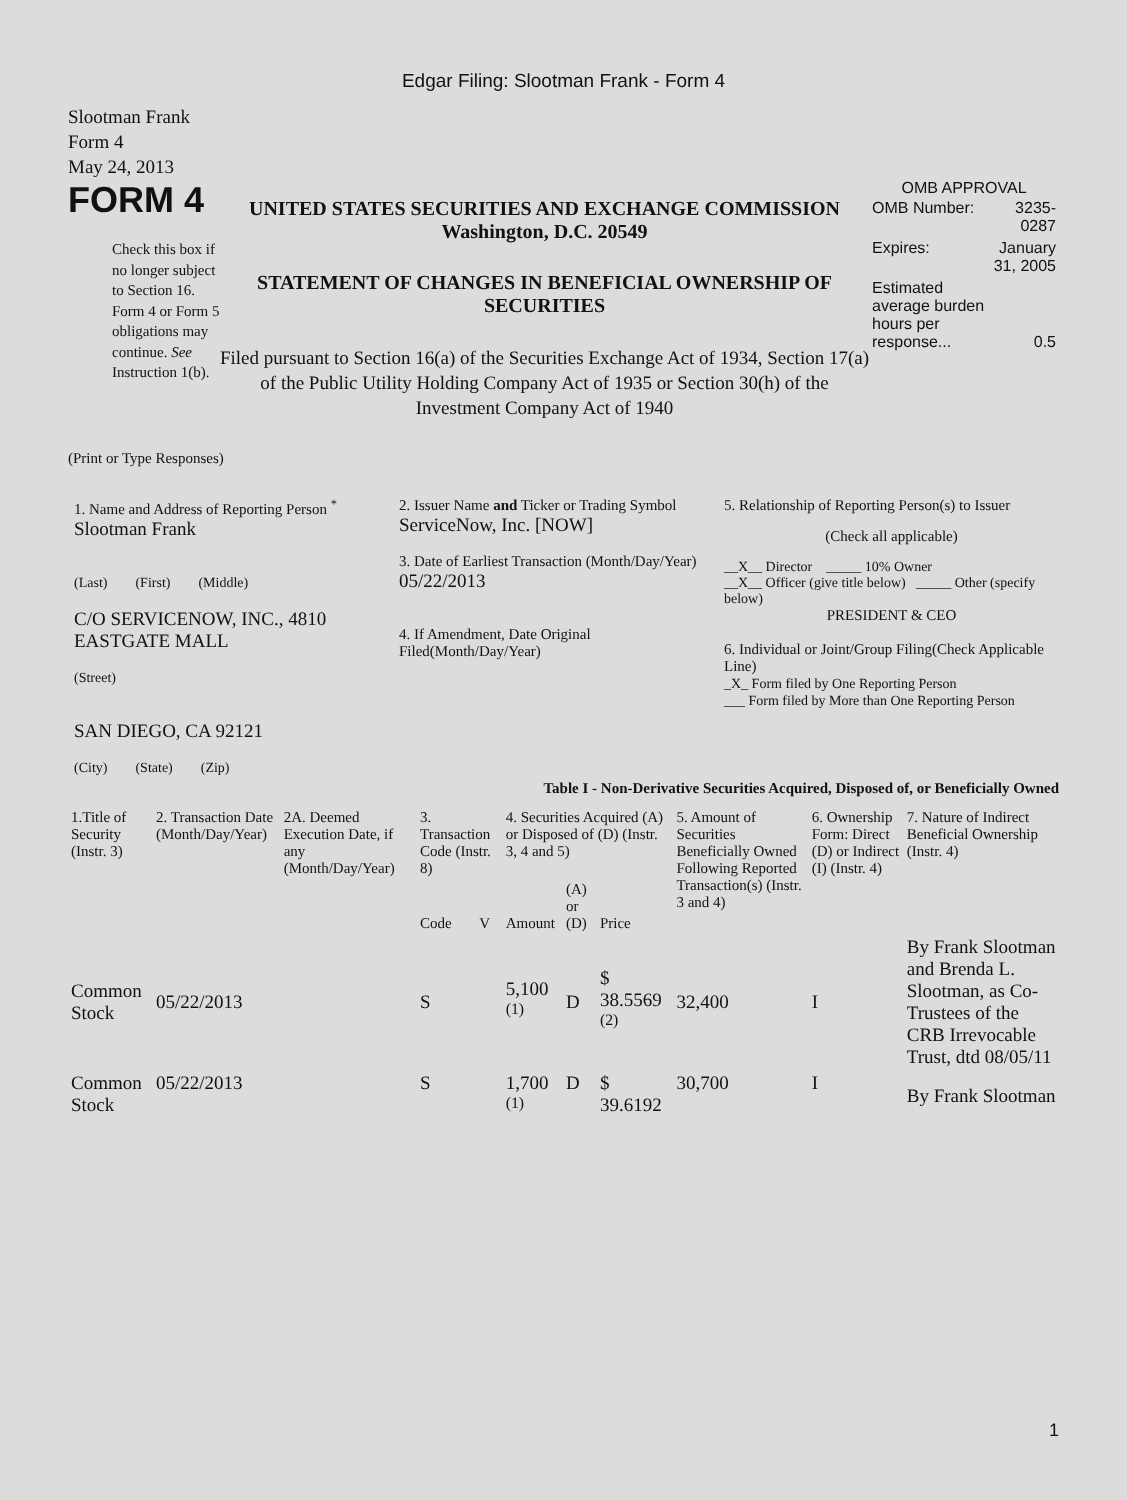Edgar Filing: Slootman Frank - Form 4
Slootman Frank
Form 4
May 24, 2013
FORM 4
Check this box if no longer subject to Section 16. Form 4 or Form 5 obligations may continue. See Instruction 1(b).
UNITED STATES SECURITIES AND EXCHANGE COMMISSION
Washington, D.C. 20549
STATEMENT OF CHANGES IN BENEFICIAL OWNERSHIP OF SECURITIES
Filed pursuant to Section 16(a) of the Securities Exchange Act of 1934, Section 17(a) of the Public Utility Holding Company Act of 1935 or Section 30(h) of the Investment Company Act of 1940
OMB APPROVAL
| OMB Number: | 3235-0287 |
| Expires: | January 31, 2005 |
| Estimated average burden hours per response... | 0.5 |
(Print or Type Responses)
1. Name and Address of Reporting Person <sup>*</sup>
Slootman Frank
(Last) (First) (Middle)
C/O SERVICENOW, INC., 4810 EASTGATE MALL
(Street)
SAN DIEGO, CA 92121
(City) (State) (Zip)
2. Issuer Name and Ticker or Trading Symbol
ServiceNow, Inc. [NOW]
3. Date of Earliest Transaction (Month/Day/Year)
05/22/2013
4. If Amendment, Date Original Filed(Month/Day/Year)
5. Relationship of Reporting Person(s) to Issuer
(Check all applicable)
__X__ Director _____ 10% Owner
__X__ Officer (give title below) _____ Other (specify below)
PRESIDENT & CEO
6. Individual or Joint/Group Filing(Check Applicable Line)
_X_ Form filed by One Reporting Person
___ Form filed by More than One Reporting Person
Table I - Non-Derivative Securities Acquired, Disposed of, or Beneficially Owned
| 1.Title of Security (Instr. 3) | 2. Transaction Date (Month/Day/Year) | 2A. Deemed Execution Date, if any (Month/Day/Year) | 3. Transaction Code (Instr. 8) | | 4. Securities Acquired (A) or Disposed of (D) (Instr. 3, 4 and 5) | | | 5. Amount of Securities Beneficially Owned Following Reported Transaction(s) (Instr. 3 and 4) | 6. Ownership Form: Direct (D) or Indirect (I) (Instr. 4) | 7. Nature of Indirect Beneficial Ownership (Instr. 4) |
| --- | --- | --- | --- | --- | --- | --- | --- | --- | --- | --- |
| | | | Code | V | Amount | (A) or (D) | Price | | | |
| Common Stock | 05/22/2013 | | S | | 5,100 <sup>(1)</sup> | D | $ 38.5569 <sup>(2)</sup> | 32,400 | I | By Frank Slootman and Brenda L. Slootman, as Co-Trustees of the CRB Irrevocable Trust, dtd 08/05/11 |
| Common Stock | 05/22/2013 | | S | | 1,700 <sup>(1)</sup> | D | $ 39.6192 | 30,700 | I | By Frank Slootman |
1